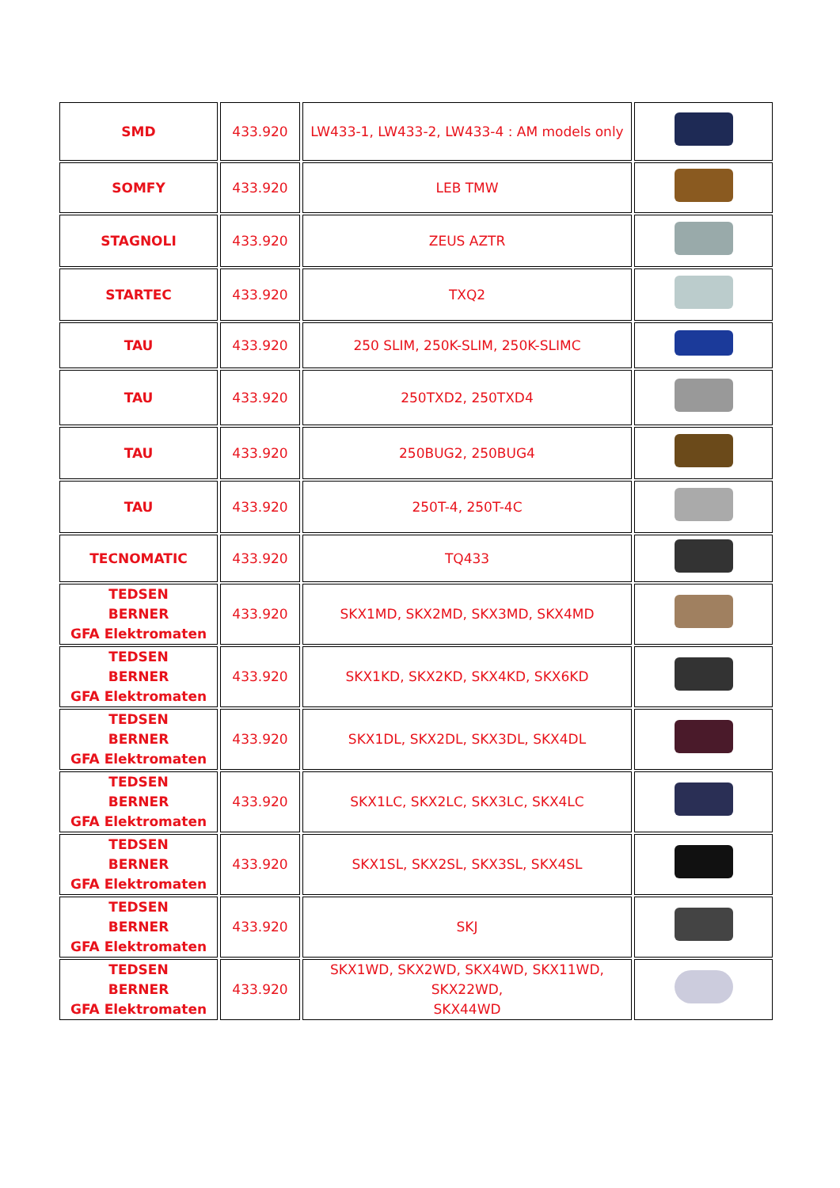| SMD | 433.920 | LW433-1, LW433-2, LW433-4 : AM models only | |
| SOMFY | 433.920 | LEB TMW | |
| STAGNOLI | 433.920 | ZEUS AZTR | |
| STARTEC | 433.920 | TXQ2 | |
| TAU | 433.920 | 250 SLIM, 250K-SLIM, 250K-SLIMC | |
| TAU | 433.920 | 250TXD2, 250TXD4 | |
| TAU | 433.920 | 250BUG2, 250BUG4 | |
| TAU | 433.920 | 250T-4, 250T-4C | |
| TECNOMATIC | 433.920 | TQ433 | |
| TEDSEN BERNER GFA Elektromaten | 433.920 | SKX1MD, SKX2MD, SKX3MD, SKX4MD | |
| TEDSEN BERNER GFA Elektromaten | 433.920 | SKX1KD, SKX2KD, SKX4KD, SKX6KD | |
| TEDSEN BERNER GFA Elektromaten | 433.920 | SKX1DL, SKX2DL, SKX3DL, SKX4DL | |
| TEDSEN BERNER GFA Elektromaten | 433.920 | SKX1LC, SKX2LC, SKX3LC, SKX4LC | |
| TEDSEN BERNER GFA Elektromaten | 433.920 | SKX1SL, SKX2SL, SKX3SL, SKX4SL | |
| TEDSEN BERNER GFA Elektromaten | 433.920 | SKJ | |
| TEDSEN BERNER GFA Elektromaten | 433.920 | SKX1WD, SKX2WD, SKX4WD, SKX11WD, SKX22WD, SKX44WD | |